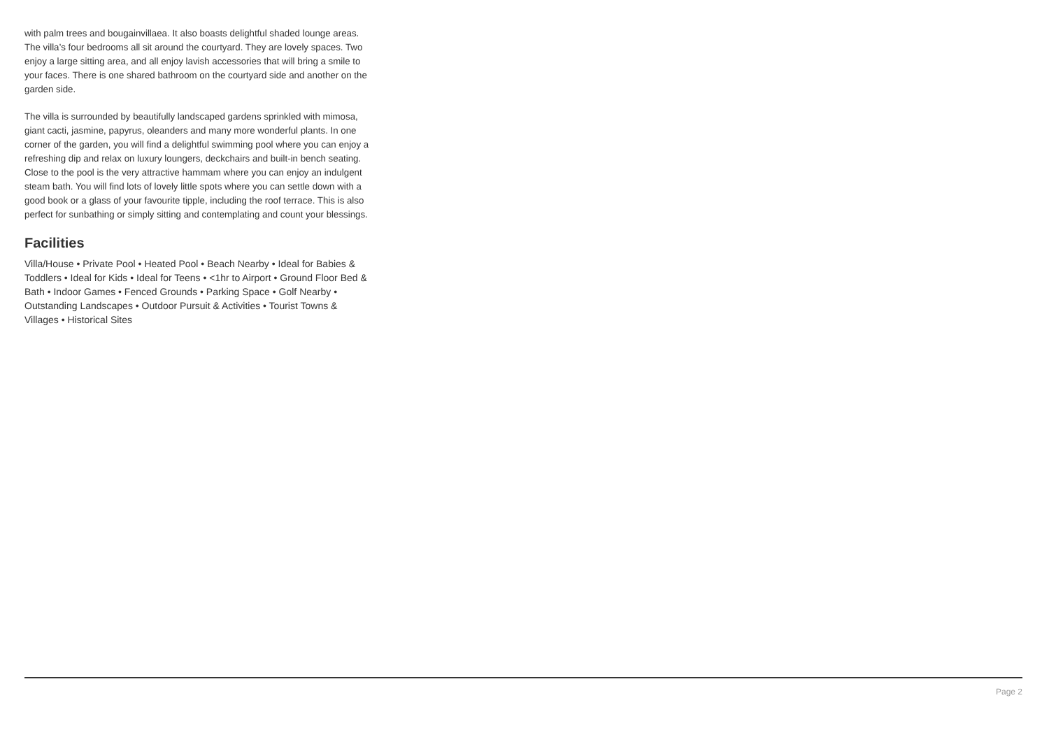with palm trees and bougainvillaea. It also boasts delightful shaded lounge areas. The villa’s four bedrooms all sit around the courtyard. They are lovely spaces. Two enjoy a large sitting area, and all enjoy lavish accessories that will bring a smile to your faces. There is one shared bathroom on the courtyard side and another on the garden side.
The villa is surrounded by beautifully landscaped gardens sprinkled with mimosa, giant cacti, jasmine, papyrus, oleanders and many more wonderful plants. In one corner of the garden, you will find a delightful swimming pool where you can enjoy a refreshing dip and relax on luxury loungers, deckchairs and built-in bench seating. Close to the pool is the very attractive hammam where you can enjoy an indulgent steam bath. You will find lots of lovely little spots where you can settle down with a good book or a glass of your favourite tipple, including the roof terrace. This is also perfect for sunbathing or simply sitting and contemplating and count your blessings.
Facilities
Villa/House • Private Pool • Heated Pool • Beach Nearby • Ideal for Babies & Toddlers • Ideal for Kids • Ideal for Teens • <1hr to Airport • Ground Floor Bed & Bath • Indoor Games • Fenced Grounds • Parking Space • Golf Nearby • Outstanding Landscapes • Outdoor Pursuit & Activities • Tourist Towns & Villages • Historical Sites
Page 2